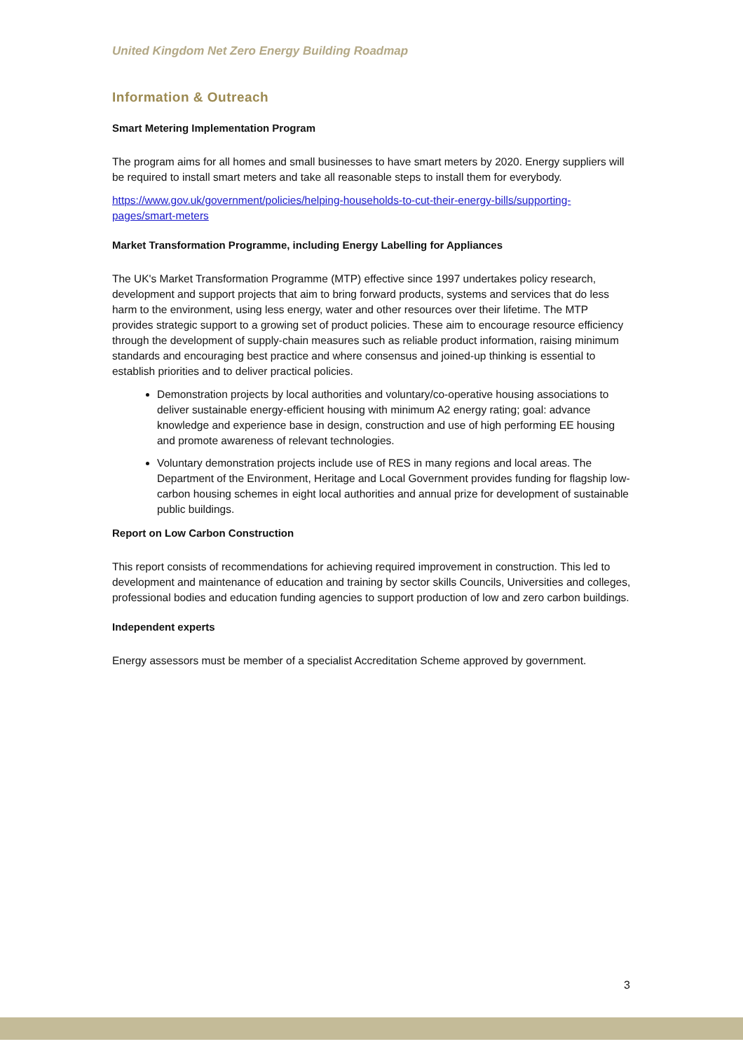United Kingdom Net Zero Energy Building Roadmap
Information & Outreach
Smart Metering Implementation Program
The program aims for all homes and small businesses to have smart meters by 2020. Energy suppliers will be required to install smart meters and take all reasonable steps to install them for everybody.
https://www.gov.uk/government/policies/helping-households-to-cut-their-energy-bills/supporting-pages/smart-meters
Market Transformation Programme, including Energy Labelling for Appliances
The UK's Market Transformation Programme (MTP) effective since 1997 undertakes policy research, development and support projects that aim to bring forward products, systems and services that do less harm to the environment, using less energy, water and other resources over their lifetime. The MTP provides strategic support to a growing set of product policies. These aim to encourage resource efficiency through the development of supply-chain measures such as reliable product information, raising minimum standards and encouraging best practice and where consensus and joined-up thinking is essential to establish priorities and to deliver practical policies.
Demonstration projects by local authorities and voluntary/co-operative housing associations to deliver sustainable energy-efficient housing with minimum A2 energy rating; goal: advance knowledge and experience base in design, construction and use of high performing EE housing and promote awareness of relevant technologies.
Voluntary demonstration projects include use of RES in many regions and local areas. The Department of the Environment, Heritage and Local Government provides funding for flagship low-carbon housing schemes in eight local authorities and annual prize for development of sustainable public buildings.
Report on Low Carbon Construction
This report consists of recommendations for achieving required improvement in construction. This led to development and maintenance of education and training by sector skills Councils, Universities and colleges, professional bodies and education funding agencies to support production of low and zero carbon buildings.
Independent experts
Energy assessors must be member of a specialist Accreditation Scheme approved by government.
3